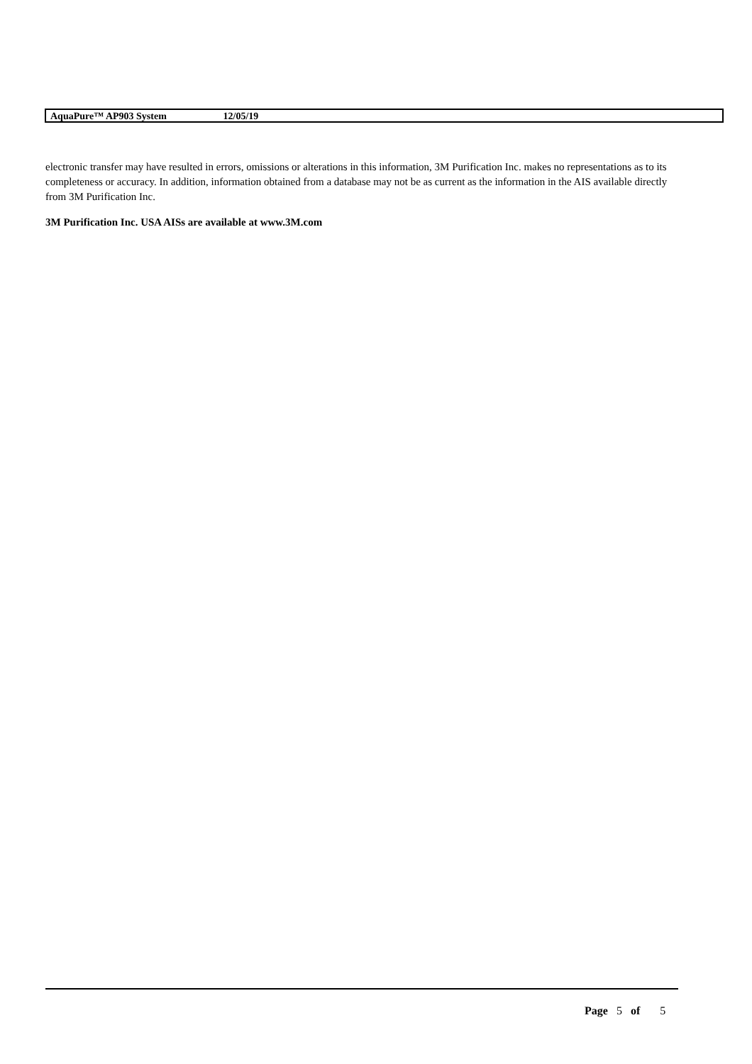AquaPure™ AP903 System 12/05/19
electronic transfer may have resulted in errors, omissions or alterations in this information, 3M Purification Inc. makes no representations as to its completeness or accuracy. In addition, information obtained from a database may not be as current as the information in the AIS available directly from 3M Purification Inc.
3M Purification Inc. USA AISs are available at www.3M.com
Page 5 of 5